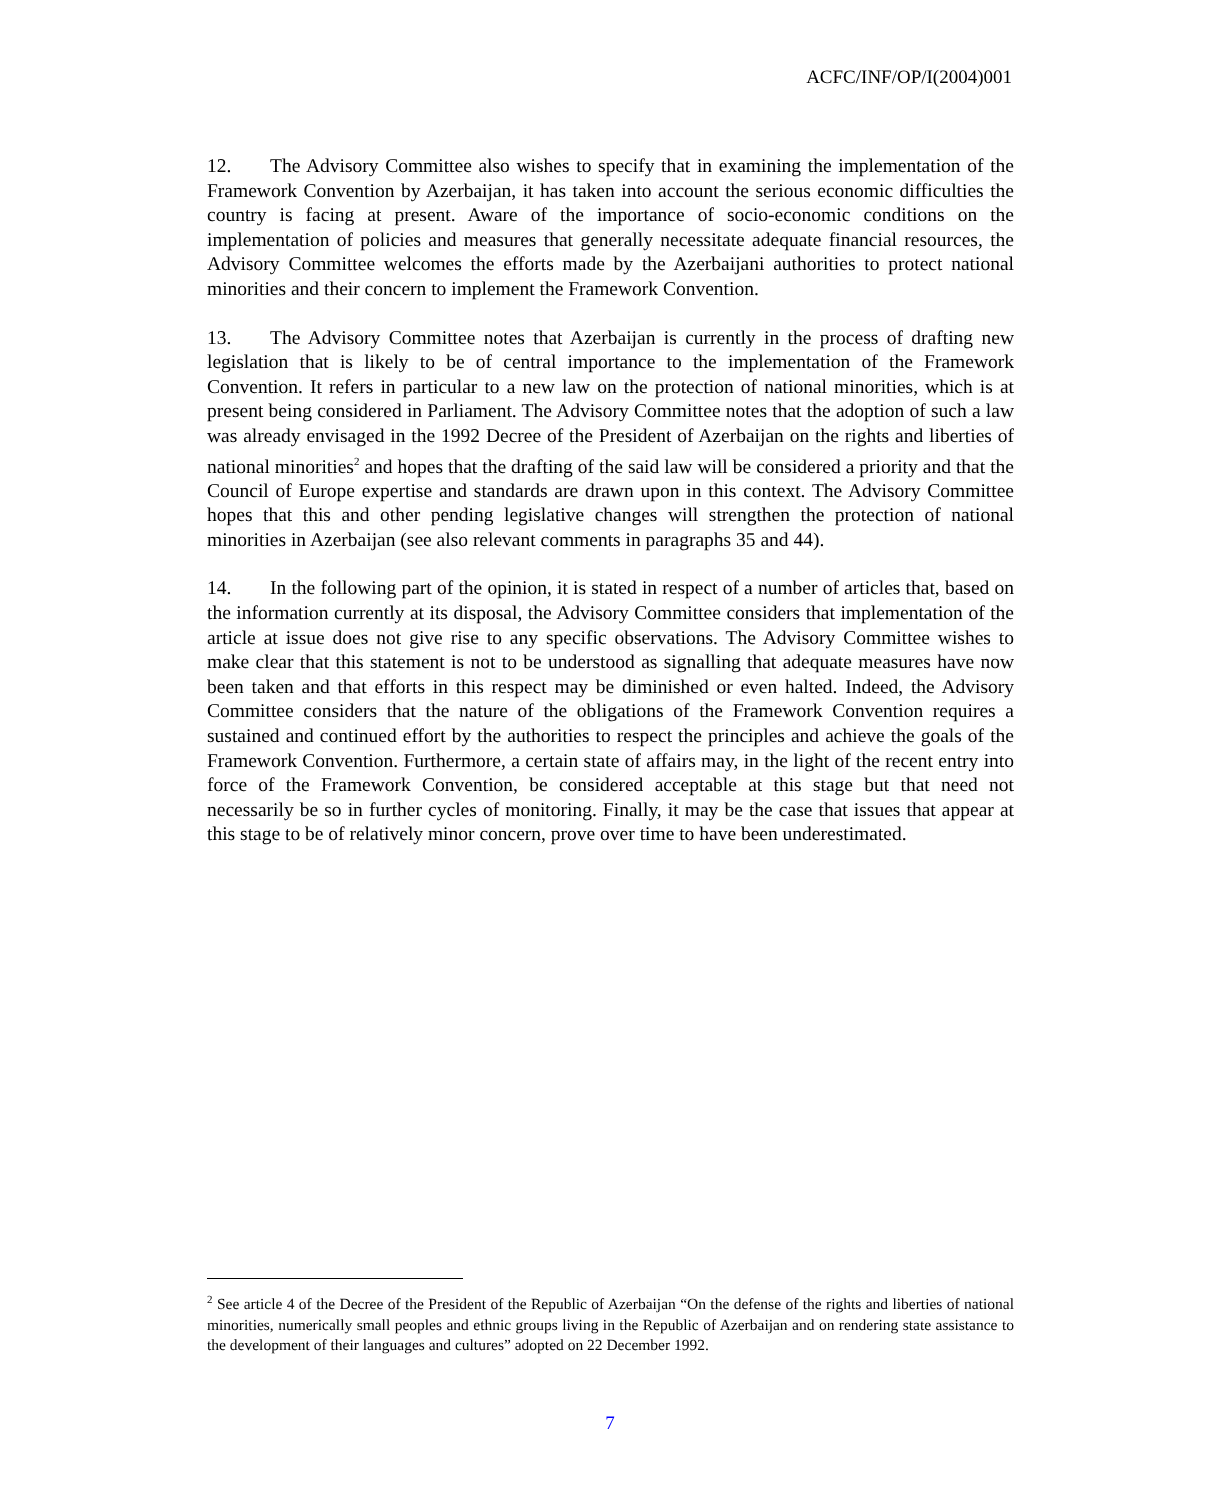ACFC/INF/OP/I(2004)001
12. The Advisory Committee also wishes to specify that in examining the implementation of the Framework Convention by Azerbaijan, it has taken into account the serious economic difficulties the country is facing at present. Aware of the importance of socio-economic conditions on the implementation of policies and measures that generally necessitate adequate financial resources, the Advisory Committee welcomes the efforts made by the Azerbaijani authorities to protect national minorities and their concern to implement the Framework Convention.
13. The Advisory Committee notes that Azerbaijan is currently in the process of drafting new legislation that is likely to be of central importance to the implementation of the Framework Convention. It refers in particular to a new law on the protection of national minorities, which is at present being considered in Parliament. The Advisory Committee notes that the adoption of such a law was already envisaged in the 1992 Decree of the President of Azerbaijan on the rights and liberties of national minorities<sup>2</sup> and hopes that the drafting of the said law will be considered a priority and that the Council of Europe expertise and standards are drawn upon in this context. The Advisory Committee hopes that this and other pending legislative changes will strengthen the protection of national minorities in Azerbaijan (see also relevant comments in paragraphs 35 and 44).
14. In the following part of the opinion, it is stated in respect of a number of articles that, based on the information currently at its disposal, the Advisory Committee considers that implementation of the article at issue does not give rise to any specific observations. The Advisory Committee wishes to make clear that this statement is not to be understood as signalling that adequate measures have now been taken and that efforts in this respect may be diminished or even halted. Indeed, the Advisory Committee considers that the nature of the obligations of the Framework Convention requires a sustained and continued effort by the authorities to respect the principles and achieve the goals of the Framework Convention. Furthermore, a certain state of affairs may, in the light of the recent entry into force of the Framework Convention, be considered acceptable at this stage but that need not necessarily be so in further cycles of monitoring. Finally, it may be the case that issues that appear at this stage to be of relatively minor concern, prove over time to have been underestimated.
<sup>2</sup> See article 4 of the Decree of the President of the Republic of Azerbaijan “On the defense of the rights and liberties of national minorities, numerically small peoples and ethnic groups living in the Republic of Azerbaijan and on rendering state assistance to the development of their languages and cultures” adopted on 22 December 1992.
7